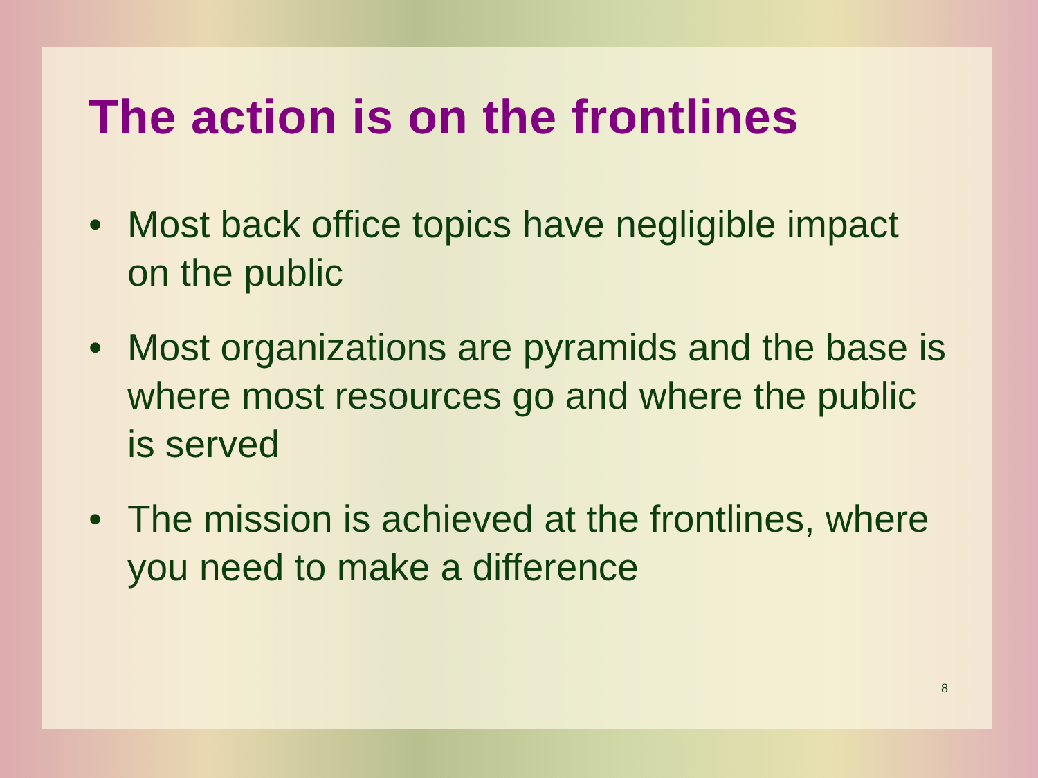The action is on the frontlines
• Most back office topics have negligible impact on the public
• Most organizations are pyramids and the base is where most resources go and where the public is served
• The mission is achieved at the frontlines, where you need to make a difference
8